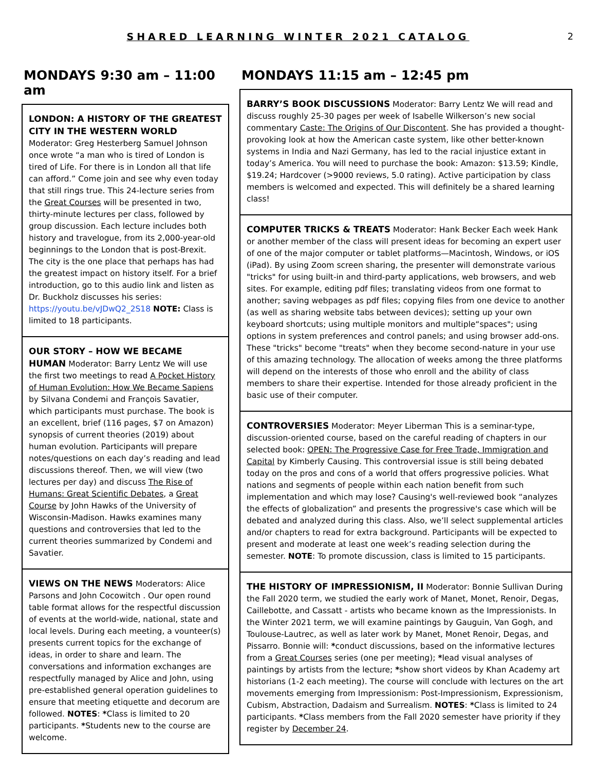SHARED LEARNING WINTER 2021 CATALOG
2
MONDAYS 9:30 am – 11:00 am
LONDON: A HISTORY OF THE GREATEST CITY IN THE WESTERN WORLD Moderator: Greg Hesterberg Samuel Johnson once wrote “a man who is tired of London is tired of Life. For there is in London all that life can afford.” Come join and see why even today that still rings true. This 24-lecture series from the Great Courses will be presented in two, thirty-minute lectures per class, followed by group discussion. Each lecture includes both history and travelogue, from its 2,000-year-old beginnings to the London that is post-Brexit. The city is the one place that perhaps has had the greatest impact on history itself. For a brief introduction, go to this audio link and listen as Dr. Buckholz discusses his series: https://youtu.be/vJDwQ2_2S18 NOTE: Class is limited to 18 participants.
OUR STORY – HOW WE BECAME HUMAN Moderator: Barry Lentz We will use the first two meetings to read A Pocket History of Human Evolution: How We Became Sapiens by Silvana Condemi and François Savatier, which participants must purchase. The book is an excellent, brief (116 pages, $7 on Amazon) synopsis of current theories (2019) about human evolution. Participants will prepare notes/questions on each day’s reading and lead discussions thereof. Then, we will view (two lectures per day) and discuss The Rise of Humans: Great Scientific Debates, a Great Course by John Hawks of the University of Wisconsin-Madison. Hawks examines many questions and controversies that led to the current theories summarized by Condemi and Savatier.
VIEWS ON THE NEWS Moderators: Alice Parsons and John Cocowitch . Our open round table format allows for the respectful discussion of events at the world-wide, national, state and local levels. During each meeting, a vounteer(s) presents current topics for the exchange of ideas, in order to share and learn. The conversations and information exchanges are respectfully managed by Alice and John, using pre-established general operation guidelines to ensure that meeting etiquette and decorum are followed. NOTES: *Class is limited to 20 participants. *Students new to the course are welcome.
MONDAYS 11:15 am – 12:45 pm
BARRY’S BOOK DISCUSSIONS Moderator: Barry Lentz We will read and discuss roughly 25-30 pages per week of Isabelle Wilkerson’s new social commentary Caste: The Origins of Our Discontent. She has provided a thought-provoking look at how the American caste system, like other better-known systems in India and Nazi Germany, has led to the racial injustice extant in today’s America. You will need to purchase the book: Amazon: $13.59; Kindle, $19.24; Hardcover (>9000 reviews, 5.0 rating). Active participation by class members is welcomed and expected. This will definitely be a shared learning class!
COMPUTER TRICKS & TREATS Moderator: Hank Becker Each week Hank or another member of the class will present ideas for becoming an expert user of one of the major computer or tablet platforms—Macintosh, Windows, or iOS (iPad). By using Zoom screen sharing, the presenter will demonstrate various "tricks" for using built-in and third-party applications, web browsers, and web sites. For example, editing pdf files; translating videos from one format to another; saving webpages as pdf files; copying files from one device to another (as well as sharing website tabs between devices); setting up your own keyboard shortcuts; using multiple monitors and multiple“spaces"; using options in system preferences and control panels; and using browser add-ons. These "tricks" become "treats" when they become second-nature in your use of this amazing technology. The allocation of weeks among the three platforms will depend on the interests of those who enroll and the ability of class members to share their expertise. Intended for those already proficient in the basic use of their computer.
CONTROVERSIES Moderator: Meyer Liberman This is a seminar-type, discussion-oriented course, based on the careful reading of chapters in our selected book: OPEN: The Progressive Case for Free Trade, Immigration and Capital by Kimberly Causing. This controversial issue is still being debated today on the pros and cons of a world that offers progressive policies. What nations and segments of people within each nation benefit from such implementation and which may lose? Causing's well-reviewed book “analyzes the effects of globalization” and presents the progressive's case which will be debated and analyzed during this class. Also, we’ll select supplemental articles and/or chapters to read for extra background. Participants will be expected to present and moderate at least one week’s reading selection during the semester. NOTE: To promote discussion, class is limited to 15 participants.
THE HISTORY OF IMPRESSIONISM, II Moderator: Bonnie Sullivan During the Fall 2020 term, we studied the early work of Manet, Monet, Renoir, Degas, Caillebotte, and Cassatt - artists who became known as the Impressionists. In the Winter 2021 term, we will examine paintings by Gauguin, Van Gogh, and Toulouse-Lautrec, as well as later work by Manet, Monet Renoir, Degas, and Pissarro. Bonnie will: *conduct discussions, based on the informative lectures from a Great Courses series (one per meeting); *lead visual analyses of paintings by artists from the lecture; *show short videos by Khan Academy art historians (1-2 each meeting). The course will conclude with lectures on the art movements emerging from Impressionism: Post-Impressionism, Expressionism, Cubism, Abstraction, Dadaism and Surrealism. NOTES: *Class is limited to 24 participants. *Class members from the Fall 2020 semester have priority if they register by December 24.